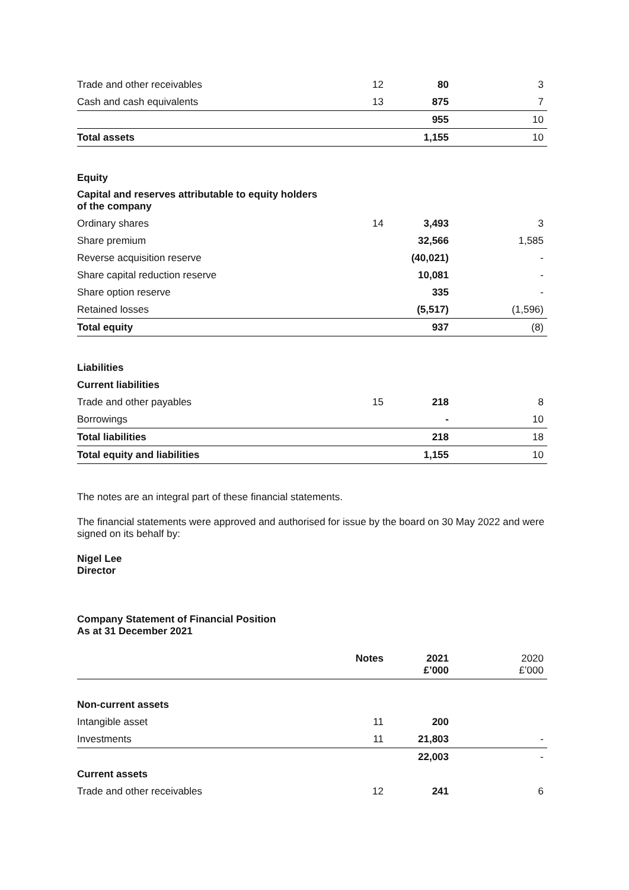| Trade and other receivables | 12 | 80 | 3 |
| Cash and cash equivalents | 13 | 875 | 7 |
| | | 955 | 10 |
| Total assets | | 1,155 | 10 |
| Equity | | | |
| Capital and reserves attributable to equity holders of the company | | | |
| Ordinary shares | 14 | 3,493 | 3 |
| Share premium | | 32,566 | 1,585 |
| Reverse acquisition reserve | | (40,021) | - |
| Share capital reduction reserve | | 10,081 | - |
| Share option reserve | | 335 | - |
| Retained losses | | (5,517) | (1,596) |
| Total equity | | 937 | (8) |
| Liabilities | | | |
| Current liabilities | | | |
| Trade and other payables | 15 | 218 | 8 |
| Borrowings | | - | 10 |
| Total liabilities | | 218 | 18 |
| Total equity and liabilities | | 1,155 | 10 |
The notes are an integral part of these financial statements.
The financial statements were approved and authorised for issue by the board on 30 May 2022 and were signed on its behalf by:
Nigel Lee
Director
Company Statement of Financial Position
As at 31 December 2021
| | Notes | 2021 £’000 | 2020 £’000 |
| Non-current assets | | | |
| Intangible asset | 11 | 200 | |
| Investments | 11 | 21,803 | - |
| | | 22,003 | - |
| Current assets | | | |
| Trade and other receivables | 12 | 241 | 6 |